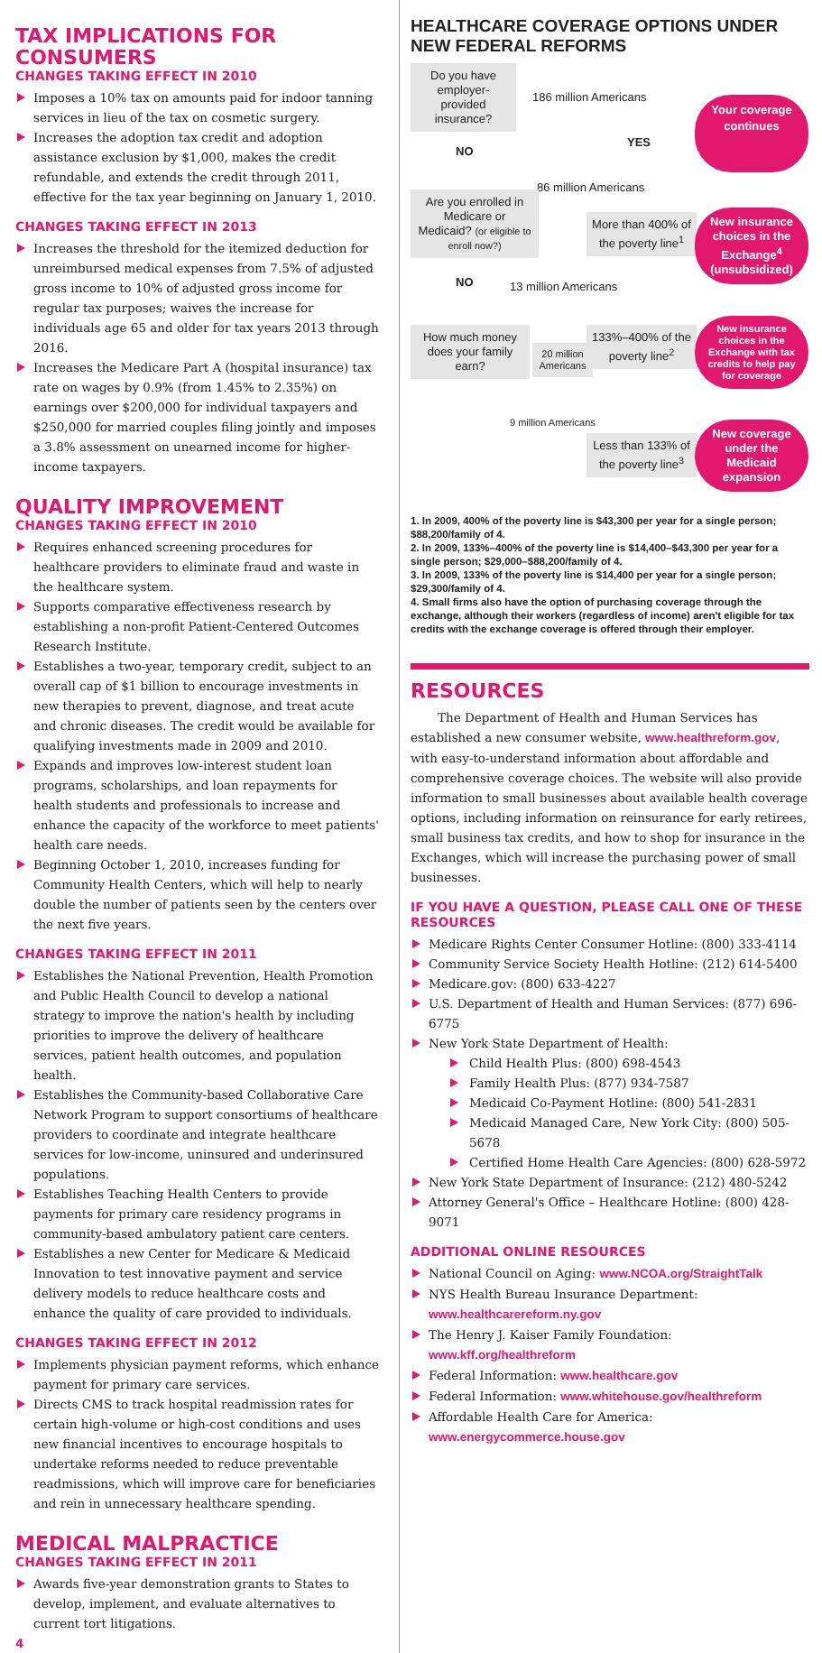TAX IMPLICATIONS FOR CONSUMERS
CHANGES TAKING EFFECT IN 2010
Imposes a 10% tax on amounts paid for indoor tanning services in lieu of the tax on cosmetic surgery.
Increases the adoption tax credit and adoption assistance exclusion by $1,000, makes the credit refundable, and extends the credit through 2011, effective for the tax year beginning on January 1, 2010.
CHANGES TAKING EFFECT IN 2013
Increases the threshold for the itemized deduction for unreimbursed medical expenses from 7.5% of adjusted gross income to 10% of adjusted gross income for regular tax purposes; waives the increase for individuals age 65 and older for tax years 2013 through 2016.
Increases the Medicare Part A (hospital insurance) tax rate on wages by 0.9% (from 1.45% to 2.35%) on earnings over $200,000 for individual taxpayers and $250,000 for married couples filing jointly and imposes a 3.8% assessment on unearned income for higher-income taxpayers.
QUALITY IMPROVEMENT
CHANGES TAKING EFFECT IN 2010
Requires enhanced screening procedures for healthcare providers to eliminate fraud and waste in the healthcare system.
Supports comparative effectiveness research by establishing a non-profit Patient-Centered Outcomes Research Institute.
Establishes a two-year, temporary credit, subject to an overall cap of $1 billion to encourage investments in new therapies to prevent, diagnose, and treat acute and chronic diseases. The credit would be available for qualifying investments made in 2009 and 2010.
Expands and improves low-interest student loan programs, scholarships, and loan repayments for health students and professionals to increase and enhance the capacity of the workforce to meet patients' health care needs.
Beginning October 1, 2010, increases funding for Community Health Centers, which will help to nearly double the number of patients seen by the centers over the next five years.
CHANGES TAKING EFFECT IN 2011
Establishes the National Prevention, Health Promotion and Public Health Council to develop a national strategy to improve the nation's health by including priorities to improve the delivery of healthcare services, patient health outcomes, and population health.
Establishes the Community-based Collaborative Care Network Program to support consortiums of healthcare providers to coordinate and integrate healthcare services for low-income, uninsured and underinsured populations.
Establishes Teaching Health Centers to provide payments for primary care residency programs in community-based ambulatory patient care centers.
Establishes a new Center for Medicare & Medicaid Innovation to test innovative payment and service delivery models to reduce healthcare costs and enhance the quality of care provided to individuals.
CHANGES TAKING EFFECT IN 2012
Implements physician payment reforms, which enhance payment for primary care services.
Directs CMS to track hospital readmission rates for certain high-volume or high-cost conditions and uses new financial incentives to encourage hospitals to undertake reforms needed to reduce preventable readmissions, which will improve care for beneficiaries and rein in unnecessary healthcare spending.
MEDICAL MALPRACTICE
CHANGES TAKING EFFECT IN 2011
Awards five-year demonstration grants to States to develop, implement, and evaluate alternatives to current tort litigations.
4
HEALTHCARE COVERAGE OPTIONS UNDER NEW FEDERAL REFORMS
Do you have employer-provided insurance?
186 million Americans
YES
Your coverage continues
NO
86 million Americans
Are you enrolled in Medicare or Medicaid? (or eligible to enroll now?)
More than 400% of the poverty line<sup>1</sup>
New insurance choices in the Exchange<sup>4</sup> (unsubsidized)
13 million Americans
NO
How much money does your family earn?
20 million Americans
133%–400% of the poverty line<sup>2</sup>
New insurance choices in the Exchange with tax credits to help pay for coverage
9 million Americans
Less than 133% of the poverty line<sup>3</sup>
New coverage under the Medicaid expansion
1. In 2009, 400% of the poverty line is $43,300 per year for a single person; $88,200/family of 4.
2. In 2009, 133%–400% of the poverty line is $14,400–$43,300 per year for a single person; $29,000–$88,200/family of 4.
3. In 2009, 133% of the poverty line is $14,400 per year for a single person; $29,300/family of 4.
4. Small firms also have the option of purchasing coverage through the exchange, although their workers (regardless of income) aren't eligible for tax credits with the exchange coverage is offered through their employer.
RESOURCES
The Department of Health and Human Services has established a new consumer website, www.healthreform.gov, with easy-to-understand information about affordable and comprehensive coverage choices. The website will also provide information to small businesses about available health coverage options, including information on reinsurance for early retirees, small business tax credits, and how to shop for insurance in the Exchanges, which will increase the purchasing power of small businesses.
IF YOU HAVE A QUESTION, PLEASE CALL ONE OF THESE RESOURCES
Medicare Rights Center Consumer Hotline: (800) 333-4114
Community Service Society Health Hotline: (212) 614-5400
Medicare.gov: (800) 633-4227
U.S. Department of Health and Human Services: (877) 696-6775
New York State Department of Health:
Child Health Plus: (800) 698-4543
Family Health Plus: (877) 934-7587
Medicaid Co-Payment Hotline: (800) 541-2831
Medicaid Managed Care, New York City: (800) 505-5678
Certified Home Health Care Agencies: (800) 628-5972
New York State Department of Insurance: (212) 480-5242
Attorney General's Office – Healthcare Hotline: (800) 428-9071
ADDITIONAL ONLINE RESOURCES
National Council on Aging: www.NCOA.org/StraightTalk
NYS Health Bureau Insurance Department: www.healthcarereform.ny.gov
The Henry J. Kaiser Family Foundation: www.kff.org/healthreform
Federal Information: www.healthcare.gov
Federal Information: www.whitehouse.gov/healthreform
Affordable Health Care for America: www.energycommerce.house.gov